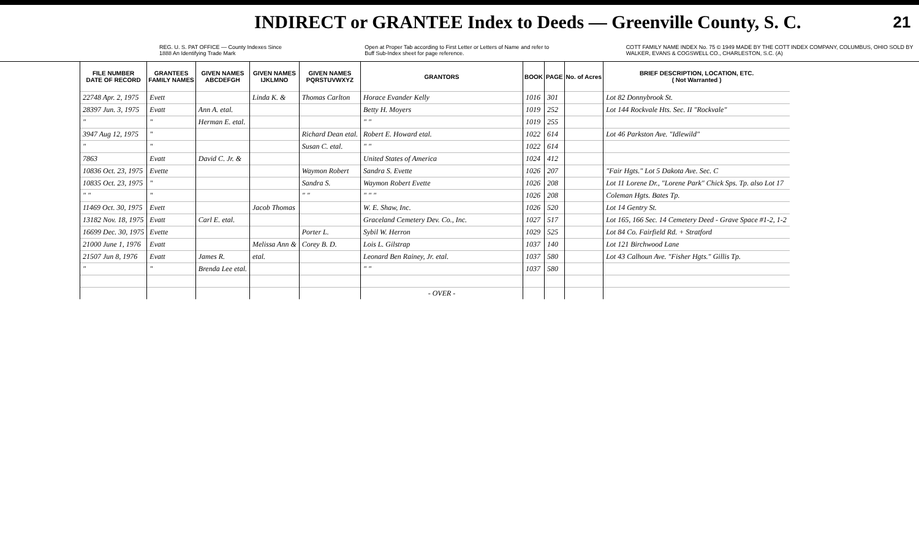INDIRECT or GRANTEE Index to Deeds — Greenville County, S. C.
21
REG. U. S. PAT OFFICE — County Indexes Since 1888 An Identifying Trade Mark
Open at Proper Tab according to First Letter or Letters of Name and refer to Buff Sub-Index sheet for page reference.
COTT FAMILY NAME INDEX No. 75 © 1949 MADE BY THE COTT INDEX COMPANY, COLUMBUS, OHIO SOLD BY WALKER, EVANS & COGSWELL CO., CHARLESTON, S.C. (A)
| FILE NUMBER DATE OF RECORD | GRANTEES FAMILY NAMES | GIVEN NAMES ABCDEFGH | GIVEN NAMES IJKLMNO | GIVEN NAMES PQRSTUVWXYZ | GRANTORS | BOOK | PAGE | No. of Acres | BRIEF DESCRIPTION, LOCATION, ETC. ( Not Warranted ) |
| --- | --- | --- | --- | --- | --- | --- | --- | --- | --- |
| 22748 Apr. 2, 1975 | Evett | | Linda K. & | Thomas Carlton | Horace Evander Kelly | 1016 | 301 | | Lot 82 Donnybrook St. |
| 28397 Jun. 3, 1975 | Evatt | Ann A. etal. | | | Betty H. Moyers | 1019 | 252 | | Lot 144 Rockvale Hts. Sec. II "Rockvale" |
| " | " | Herman E. etal. | | | " " | 1019 | 255 | | |
| 3947 Aug 12, 1975 | " | | | Richard Dean etal. | Robert E. Howard etal. | 1022 | 614 | | Lot 46 Parkston Ave. "Idlewild" |
| " | " | | | Susan C. etal. | " " | 1022 | 614 | | |
| 7863 | Evatt | David C. Jr. & | | | United States of America | 1024 | 412 | | |
| 10836 Oct. 23, 1975 | Evette | | | Waymon Robert | Sandra S. Evette | 1026 | 207 | | "Fair Hgts." Lot 5 Dakota Ave. Sec. C |
| 10835 Oct. 23, 1975 | " | | | Sandra S. | Waymon Robert Evette | 1026 | 208 | | Lot 11 Lorene Dr., "Lorene Park" Chick Sps. Tp. also Lot 17 |
| " " | " | | | " " | " " " | 1026 | 208 | | Coleman Hgts. Bates Tp. |
| 11469 Oct. 30, 1975 | Evett | | Jacob Thomas | | W. E. Shaw, Inc. | 1026 | 520 | | Lot 14 Gentry St. |
| 13182 Nov. 18, 1975 | Evatt | Carl E. etal. | | | Graceland Cemetery Dev. Co., Inc. | 1027 | 517 | | Lot 165, 166 Sec. 14 Cemetery Deed - Grave Space #1-2, 1-2 |
| 16699 Dec. 30, 1975 | Evette | | | Porter L. | Sybil W. Herron | 1029 | 525 | | Lot 84 Co. Fairfield Rd. + Stratford |
| 21000 June 1, 1976 | Evatt | | Melissa Ann & | Corey B. D. | Lois L. Gilstrap | 1037 | 140 | | Lot 121 Birchwood Lane |
| 21507 Jun 8, 1976 | Evatt | James R. | etal. | | Leonard Ben Rainey, Jr. etal. | 1037 | 580 | | Lot 43 Calhoun Ave. "Fisher Hgts." Gillis Tp. |
| " | " | Brenda Lee etal. | | | " " | 1037 | 580 | | |
| | | | | | - OVER - | | | | |